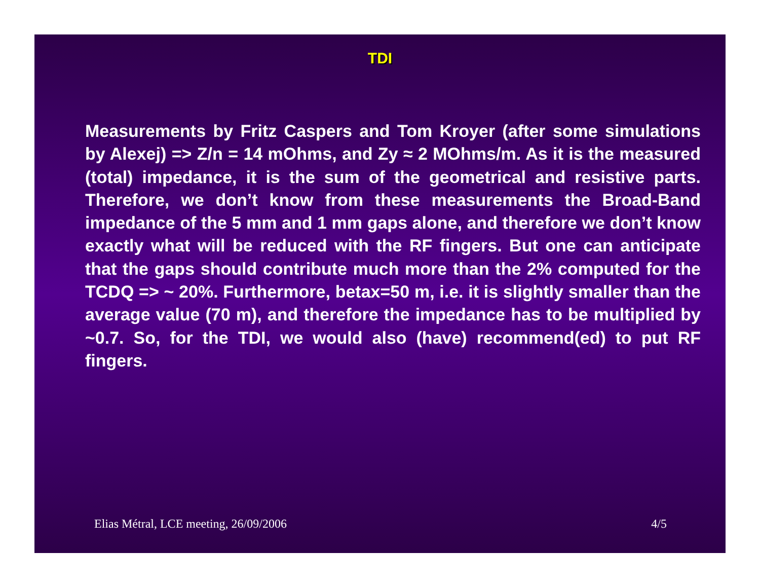TDI
Measurements by Fritz Caspers and Tom Kroyer (after some simulations by Alexej) => Z/n = 14 mOhms, and Zy ≈ 2 MOhms/m. As it is the measured (total) impedance, it is the sum of the geometrical and resistive parts. Therefore, we don’t know from these measurements the Broad-Band impedance of the 5 mm and 1 mm gaps alone, and therefore we don’t know exactly what will be reduced with the RF fingers. But one can anticipate that the gaps should contribute much more than the 2% computed for the TCDQ => ~ 20%. Furthermore, betax=50 m, i.e. it is slightly smaller than the average value (70 m), and therefore the impedance has to be multiplied by ~0.7. So, for the TDI, we would also (have) recommend(ed) to put RF fingers.
Elias Métral, LCE meeting, 26/09/2006 4/5